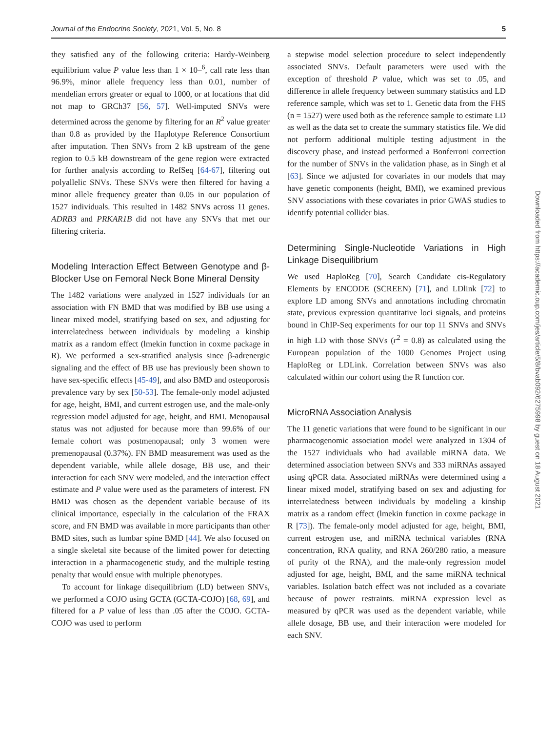Journal of the Endocrine Society, 2021, Vol. 5, No. 8 5
they satisfied any of the following criteria: Hardy-Weinberg equilibrium value P value less than 1 × 10–<sup>6</sup>, call rate less than 96.9%, minor allele frequency less than 0.01, number of mendelian errors greater or equal to 1000, or at locations that did not map to GRCh37 [56, 57]. Well-imputed SNVs were determined across the genome by filtering for an R<sup>2</sup> value greater than 0.8 as provided by the Haplotype Reference Consortium after imputation. Then SNVs from 2 kB upstream of the gene region to 0.5 kB downstream of the gene region were extracted for further analysis according to RefSeq [64-67], filtering out polyallelic SNVs. These SNVs were then filtered for having a minor allele frequency greater than 0.05 in our population of 1527 individuals. This resulted in 1482 SNVs across 11 genes. ADRB3 and PRKAR1B did not have any SNVs that met our filtering criteria.
Modeling Interaction Effect Between Genotype and β-Blocker Use on Femoral Neck Bone Mineral Density
The 1482 variations were analyzed in 1527 individuals for an association with FN BMD that was modified by BB use using a linear mixed model, stratifying based on sex, and adjusting for interrelatedness between individuals by modeling a kinship matrix as a random effect (lmekin function in coxme package in R). We performed a sex-stratified analysis since β-adrenergic signaling and the effect of BB use has previously been shown to have sex-specific effects [45-49], and also BMD and osteoporosis prevalence vary by sex [50-53]. The female-only model adjusted for age, height, BMI, and current estrogen use, and the male-only regression model adjusted for age, height, and BMI. Menopausal status was not adjusted for because more than 99.6% of our female cohort was postmenopausal; only 3 women were premenopausal (0.37%). FN BMD measurement was used as the dependent variable, while allele dosage, BB use, and their interaction for each SNV were modeled, and the interaction effect estimate and P value were used as the parameters of interest. FN BMD was chosen as the dependent variable because of its clinical importance, especially in the calculation of the FRAX score, and FN BMD was available in more participants than other BMD sites, such as lumbar spine BMD [44]. We also focused on a single skeletal site because of the limited power for detecting interaction in a pharmacogenetic study, and the multiple testing penalty that would ensue with multiple phenotypes.
To account for linkage disequilibrium (LD) between SNVs, we performed a COJO using GCTA (GCTA-COJO) [68, 69], and filtered for a P value of less than .05 after the COJO. GCTA-COJO was used to perform
a stepwise model selection procedure to select independently associated SNVs. Default parameters were used with the exception of threshold P value, which was set to .05, and difference in allele frequency between summary statistics and LD reference sample, which was set to 1. Genetic data from the FHS (n = 1527) were used both as the reference sample to estimate LD as well as the data set to create the summary statistics file. We did not perform additional multiple testing adjustment in the discovery phase, and instead performed a Bonferroni correction for the number of SNVs in the validation phase, as in Singh et al [63]. Since we adjusted for covariates in our models that may have genetic components (height, BMI), we examined previous SNV associations with these covariates in prior GWAS studies to identify potential collider bias.
Determining Single-Nucleotide Variations in High Linkage Disequilibrium
We used HaploReg [70], Search Candidate cis-Regulatory Elements by ENCODE (SCREEN) [71], and LDlink [72] to explore LD among SNVs and annotations including chromatin state, previous expression quantitative loci signals, and proteins bound in ChIP-Seq experiments for our top 11 SNVs and SNVs in high LD with those SNVs (r<sup>2</sup> = 0.8) as calculated using the European population of the 1000 Genomes Project using HaploReg or LDLink. Correlation between SNVs was also calculated within our cohort using the R function cor.
MicroRNA Association Analysis
The 11 genetic variations that were found to be significant in our pharmacogenomic association model were analyzed in 1304 of the 1527 individuals who had available miRNA data. We determined association between SNVs and 333 miRNAs assayed using qPCR data. Associated miRNAs were determined using a linear mixed model, stratifying based on sex and adjusting for interrelatedness between individuals by modeling a kinship matrix as a random effect (lmekin function in coxme package in R [73]). The female-only model adjusted for age, height, BMI, current estrogen use, and miRNA technical variables (RNA concentration, RNA quality, and RNA 260/280 ratio, a measure of purity of the RNA), and the male-only regression model adjusted for age, height, BMI, and the same miRNA technical variables. Isolation batch effect was not included as a covariate because of power restraints. miRNA expression level as measured by qPCR was used as the dependent variable, while allele dosage, BB use, and their interaction were modeled for each SNV.
Downloaded from https://academic.oup.com/jes/article/5/8/bvab092/6275998 by guest on 18 August 2021